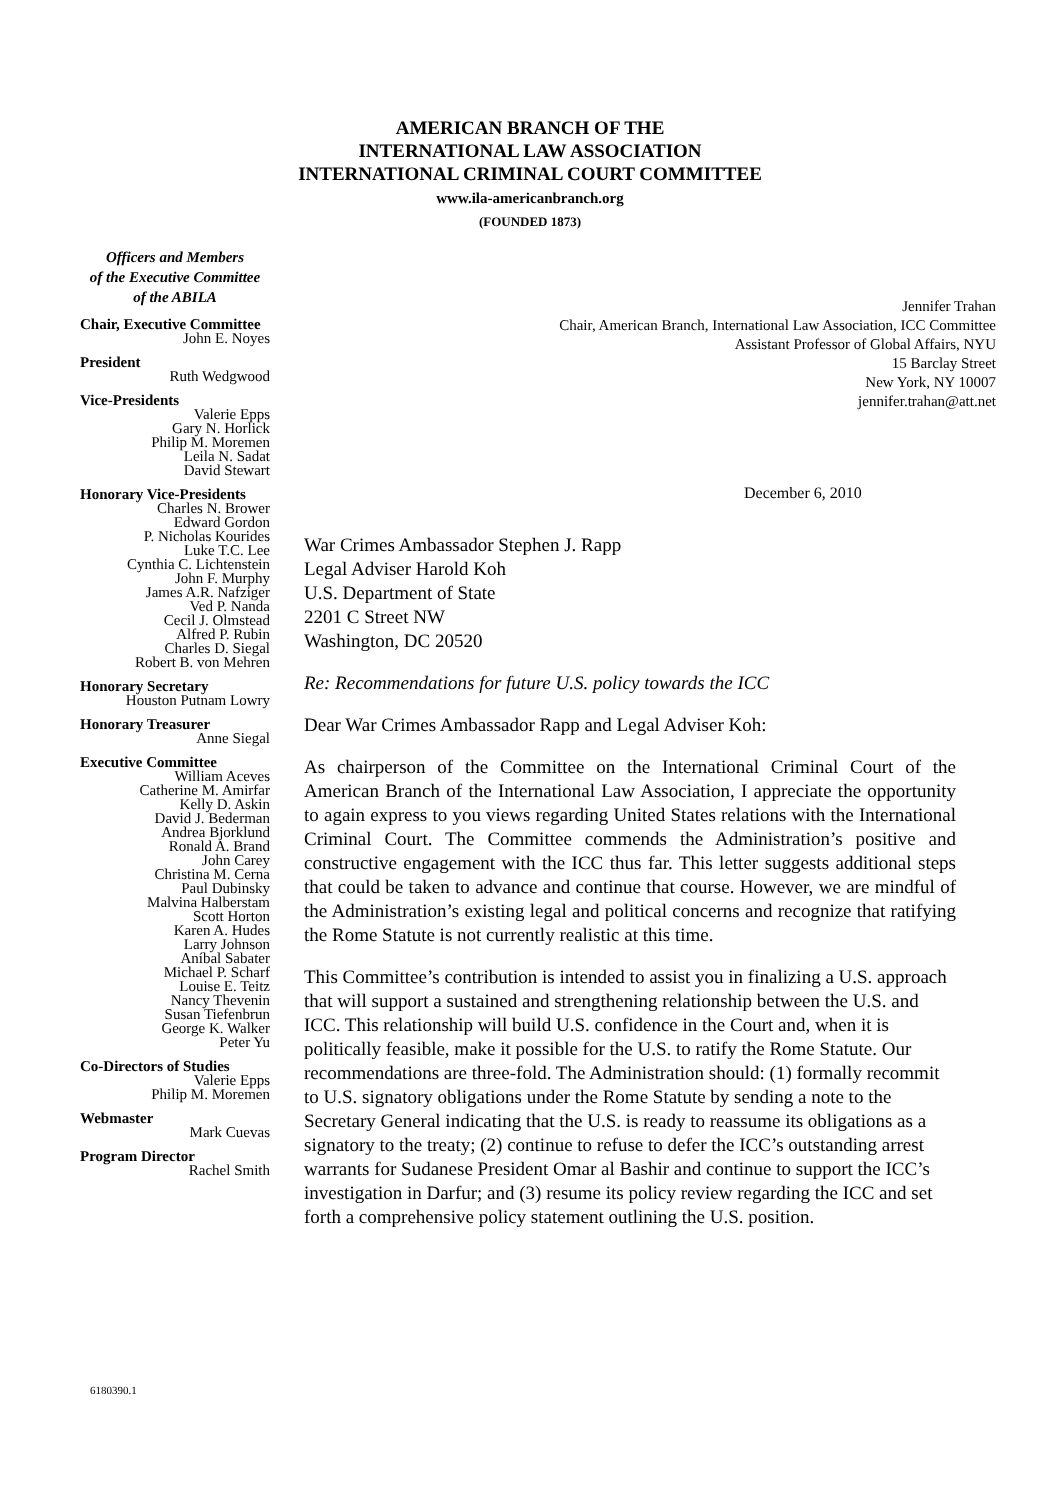AMERICAN BRANCH OF THE
INTERNATIONAL LAW ASSOCIATION
INTERNATIONAL CRIMINAL COURT COMMITTEE
www.ila-americanbranch.org
(FOUNDED 1873)
Officers and Members
of the Executive Committee
of the ABILA
Chair, Executive Committee
John E. Noyes
President
Ruth Wedgwood
Vice-Presidents
Valerie Epps
Gary N. Horlick
Philip M. Moremen
Leila N. Sadat
David Stewart
Honorary Vice-Presidents
Charles N. Brower
Edward Gordon
P. Nicholas Kourides
Luke T.C. Lee
Cynthia C. Lichtenstein
John F. Murphy
James A.R. Nafziger
Ved P. Nanda
Cecil J. Olmstead
Alfred P. Rubin
Charles D. Siegal
Robert B. von Mehren
Honorary Secretary
Houston Putnam Lowry
Honorary Treasurer
Anne Siegal
Executive Committee
William Aceves
Catherine M. Amirfar
Kelly D. Askin
David J. Bederman
Andrea Bjorklund
Ronald A. Brand
John Carey
Christina M. Cerna
Paul Dubinsky
Malvina Halberstam
Scott Horton
Karen A. Hudes
Larry Johnson
Aníbal Sabater
Michael P. Scharf
Louise E. Teitz
Nancy Thevenin
Susan Tiefenbrun
George K. Walker
Peter Yu
Co-Directors of Studies
Valerie Epps
Philip M. Moremen
Webmaster
Mark Cuevas
Program Director
Rachel Smith
Jennifer Trahan
Chair, American Branch, International Law Association, ICC Committee
Assistant Professor of Global Affairs, NYU
15 Barclay Street
New York, NY 10007
jennifer.trahan@att.net
December 6, 2010
War Crimes Ambassador Stephen J. Rapp
Legal Adviser Harold Koh
U.S. Department of State
2201 C Street NW
Washington, DC 20520
Re: Recommendations for future U.S. policy towards the ICC
Dear War Crimes Ambassador Rapp and Legal Adviser Koh:
As chairperson of the Committee on the International Criminal Court of the American Branch of the International Law Association, I appreciate the opportunity to again express to you views regarding United States relations with the International Criminal Court. The Committee commends the Administration’s positive and constructive engagement with the ICC thus far. This letter suggests additional steps that could be taken to advance and continue that course. However, we are mindful of the Administration’s existing legal and political concerns and recognize that ratifying the Rome Statute is not currently realistic at this time.
This Committee’s contribution is intended to assist you in finalizing a U.S. approach that will support a sustained and strengthening relationship between the U.S. and ICC. This relationship will build U.S. confidence in the Court and, when it is politically feasible, make it possible for the U.S. to ratify the Rome Statute. Our recommendations are three-fold. The Administration should: (1) formally recommit to U.S. signatory obligations under the Rome Statute by sending a note to the Secretary General indicating that the U.S. is ready to reassume its obligations as a signatory to the treaty; (2) continue to refuse to defer the ICC’s outstanding arrest warrants for Sudanese President Omar al Bashir and continue to support the ICC’s investigation in Darfur; and (3) resume its policy review regarding the ICC and set forth a comprehensive policy statement outlining the U.S. position.
6180390.1